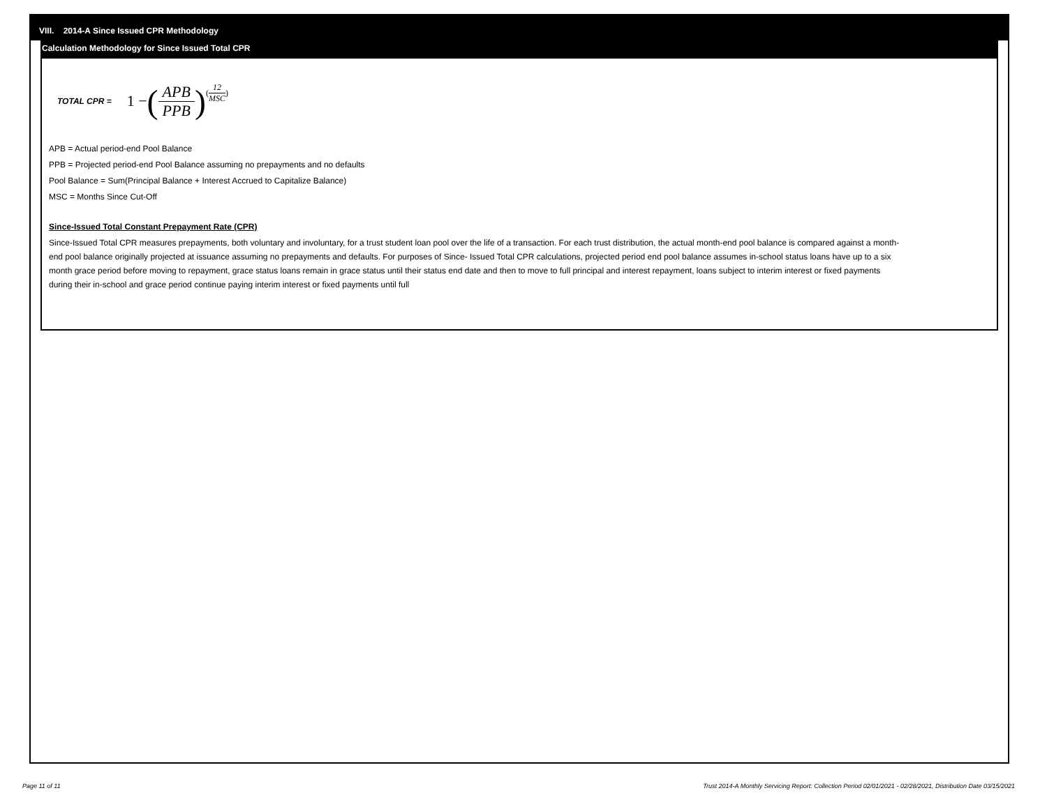VIII. 2014-A Since Issued CPR Methodology
Calculation Methodology for Since Issued Total CPR
TOTAL CPR = 1 − (APB PPB)<sup>( 12 MSC )</sup>
APB = Actual period-end Pool Balance
PPB = Projected period-end Pool Balance assuming no prepayments and no defaults
Pool Balance = Sum(Principal Balance + Interest Accrued to Capitalize Balance)
MSC = Months Since Cut-Off
Since-Issued Total Constant Prepayment Rate (CPR)
Since-Issued Total CPR measures prepayments, both voluntary and involuntary, for a trust student loan pool over the life of a transaction. For each trust distribution, the actual month-end pool balance is compared against a month-end pool balance originally projected at issuance assuming no prepayments and defaults. For purposes of Since- Issued Total CPR calculations, projected period end pool balance assumes in-school status loans have up to a six month grace period before moving to repayment, grace status loans remain in grace status until their status end date and then to move to full principal and interest repayment, loans subject to interim interest or fixed payments during their in-school and grace period continue paying interim interest or fixed payments until full
Page 11 of 11
Trust 2014-A Monthly Servicing Report: Collection Period 02/01/2021 - 02/28/2021, Distribution Date 03/15/2021